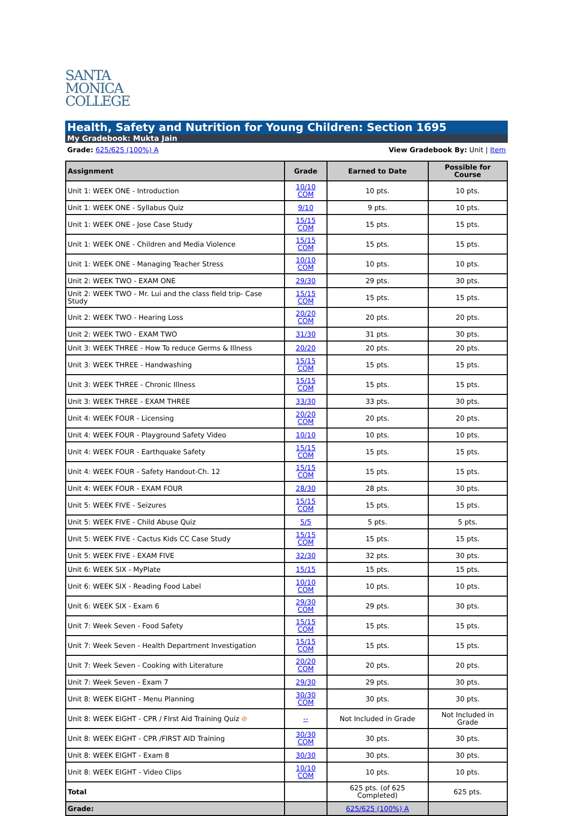SANTA
MONICA
COLLEGE
Health, Safety and Nutrition for Young Children: Section 1695
My Gradebook: Mukta Jain
Grade: 625/625 (100%) A View Gradebook By: Unit | Item
| Assignment | Grade | Earned to Date | Possible for Course |
| --- | --- | --- | --- |
| Unit 1: WEEK ONE - Introduction | 10/10 COM | 10 pts. | 10 pts. |
| Unit 1: WEEK ONE - Syllabus Quiz | 9/10 | 9 pts. | 10 pts. |
| Unit 1: WEEK ONE - Jose Case Study | 15/15 COM | 15 pts. | 15 pts. |
| Unit 1: WEEK ONE - Children and Media Violence | 15/15 COM | 15 pts. | 15 pts. |
| Unit 1: WEEK ONE - Managing Teacher Stress | 10/10 COM | 10 pts. | 10 pts. |
| Unit 2: WEEK TWO - EXAM ONE | 29/30 | 29 pts. | 30 pts. |
| Unit 2: WEEK TWO - Mr. Lui and the class field trip- Case Study | 15/15 COM | 15 pts. | 15 pts. |
| Unit 2: WEEK TWO - Hearing Loss | 20/20 COM | 20 pts. | 20 pts. |
| Unit 2: WEEK TWO - EXAM TWO | 31/30 | 31 pts. | 30 pts. |
| Unit 3: WEEK THREE - How To reduce Germs & Illness | 20/20 | 20 pts. | 20 pts. |
| Unit 3: WEEK THREE - Handwashing | 15/15 COM | 15 pts. | 15 pts. |
| Unit 3: WEEK THREE - Chronic Illness | 15/15 COM | 15 pts. | 15 pts. |
| Unit 3: WEEK THREE - EXAM THREE | 33/30 | 33 pts. | 30 pts. |
| Unit 4: WEEK FOUR - Licensing | 20/20 COM | 20 pts. | 20 pts. |
| Unit 4: WEEK FOUR - Playground Safety Video | 10/10 | 10 pts. | 10 pts. |
| Unit 4: WEEK FOUR - Earthquake Safety | 15/15 COM | 15 pts. | 15 pts. |
| Unit 4: WEEK FOUR - Safety Handout-Ch. 12 | 15/15 COM | 15 pts. | 15 pts. |
| Unit 4: WEEK FOUR - EXAM FOUR | 28/30 | 28 pts. | 30 pts. |
| Unit 5: WEEK FIVE - Seizures | 15/15 COM | 15 pts. | 15 pts. |
| Unit 5: WEEK FIVE - Child Abuse Quiz | 5/5 | 5 pts. | 5 pts. |
| Unit 5: WEEK FIVE - Cactus Kids CC Case Study | 15/15 COM | 15 pts. | 15 pts. |
| Unit 5: WEEK FIVE - EXAM FIVE | 32/30 | 32 pts. | 30 pts. |
| Unit 6: WEEK SIX - MyPlate | 15/15 | 15 pts. | 15 pts. |
| Unit 6: WEEK SIX - Reading Food Label | 10/10 COM | 10 pts. | 10 pts. |
| Unit 6: WEEK SIX - Exam 6 | 29/30 COM | 29 pts. | 30 pts. |
| Unit 7: Week Seven - Food Safety | 15/15 COM | 15 pts. | 15 pts. |
| Unit 7: Week Seven - Health Department Investigation | 15/15 COM | 15 pts. | 15 pts. |
| Unit 7: Week Seven - Cooking with Literature | 20/20 COM | 20 pts. | 20 pts. |
| Unit 7: Week Seven - Exam 7 | 29/30 | 29 pts. | 30 pts. |
| Unit 8: WEEK EIGHT - Menu Planning | 30/30 COM | 30 pts. | 30 pts. |
| Unit 8: WEEK EIGHT - CPR / FIrst Aid Training Quiz ⊘ | -- | Not Included in Grade | Not Included in Grade |
| Unit 8: WEEK EIGHT - CPR /FIRST AID Training | 30/30 COM | 30 pts. | 30 pts. |
| Unit 8: WEEK EIGHT - Exam 8 | 30/30 | 30 pts. | 30 pts. |
| Unit 8: WEEK EIGHT - Video Clips | 10/10 COM | 10 pts. | 10 pts. |
| Total | | 625 pts. (of 625 Completed) | 625 pts. |
| Grade: | | 625/625 (100%) A | |